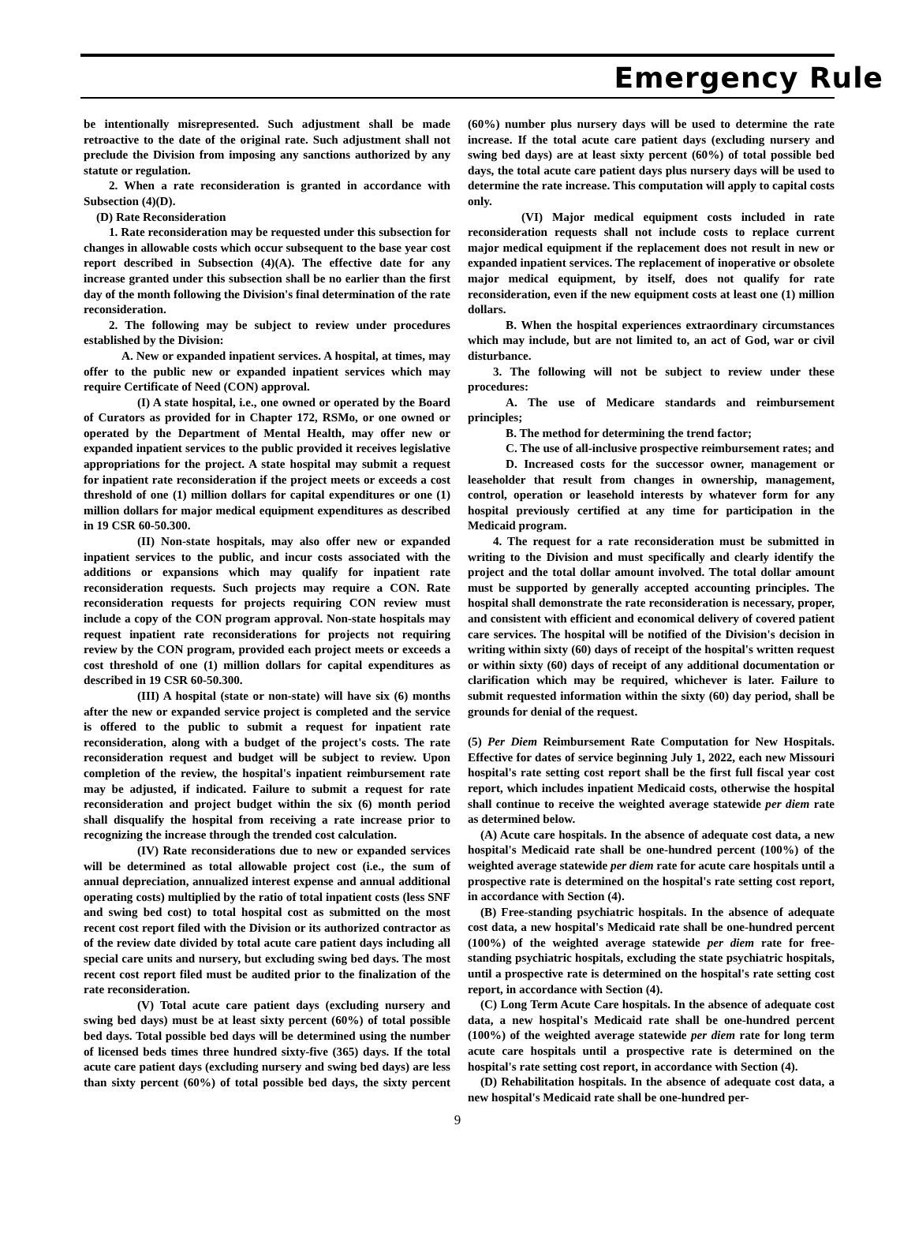Emergency Rule
be intentionally misrepresented. Such adjustment shall be made retroactive to the date of the original rate. Such adjustment shall not preclude the Division from imposing any sanctions authorized by any statute or regulation.
2. When a rate reconsideration is granted in accordance with Subsection (4)(D).
(D) Rate Reconsideration
1. Rate reconsideration may be requested under this subsection for changes in allowable costs which occur subsequent to the base year cost report described in Subsection (4)(A). The effective date for any increase granted under this subsection shall be no earlier than the first day of the month following the Division's final determination of the rate reconsideration.
2. The following may be subject to review under procedures established by the Division:
A. New or expanded inpatient services. A hospital, at times, may offer to the public new or expanded inpatient services which may require Certificate of Need (CON) approval.
(I) A state hospital, i.e., one owned or operated by the Board of Curators as provided for in Chapter 172, RSMo, or one owned or operated by the Department of Mental Health, may offer new or expanded inpatient services to the public provided it receives legislative appropriations for the project. A state hospital may submit a request for inpatient rate reconsideration if the project meets or exceeds a cost threshold of one (1) million dollars for capital expenditures or one (1) million dollars for major medical equipment expenditures as described in 19 CSR 60-50.300.
(II) Non-state hospitals, may also offer new or expanded inpatient services to the public, and incur costs associated with the additions or expansions which may qualify for inpatient rate reconsideration requests. Such projects may require a CON. Rate reconsideration requests for projects requiring CON review must include a copy of the CON program approval. Non-state hospitals may request inpatient rate reconsiderations for projects not requiring review by the CON program, provided each project meets or exceeds a cost threshold of one (1) million dollars for capital expenditures as described in 19 CSR 60-50.300.
(III) A hospital (state or non-state) will have six (6) months after the new or expanded service project is completed and the service is offered to the public to submit a request for inpatient rate reconsideration, along with a budget of the project's costs. The rate reconsideration request and budget will be subject to review. Upon completion of the review, the hospital's inpatient reimbursement rate may be adjusted, if indicated. Failure to submit a request for rate reconsideration and project budget within the six (6) month period shall disqualify the hospital from receiving a rate increase prior to recognizing the increase through the trended cost calculation.
(IV) Rate reconsiderations due to new or expanded services will be determined as total allowable project cost (i.e., the sum of annual depreciation, annualized interest expense and annual additional operating costs) multiplied by the ratio of total inpatient costs (less SNF and swing bed cost) to total hospital cost as submitted on the most recent cost report filed with the Division or its authorized contractor as of the review date divided by total acute care patient days including all special care units and nursery, but excluding swing bed days. The most recent cost report filed must be audited prior to the finalization of the rate reconsideration.
(V) Total acute care patient days (excluding nursery and swing bed days) must be at least sixty percent (60%) of total possible bed days. Total possible bed days will be determined using the number of licensed beds times three hundred sixty-five (365) days. If the total acute care patient days (excluding nursery and swing bed days) are less than sixty percent (60%) of total possible bed days, the sixty percent (60%) number plus nursery days will be used to determine the rate increase. If the total acute care patient days (excluding nursery and swing bed days) are at least sixty percent (60%) of total possible bed days, the total acute care patient days plus nursery days will be used to determine the rate increase. This computation will apply to capital costs only.
(VI) Major medical equipment costs included in rate reconsideration requests shall not include costs to replace current major medical equipment if the replacement does not result in new or expanded inpatient services. The replacement of inoperative or obsolete major medical equipment, by itself, does not qualify for rate reconsideration, even if the new equipment costs at least one (1) million dollars.
B. When the hospital experiences extraordinary circumstances which may include, but are not limited to, an act of God, war or civil disturbance.
3. The following will not be subject to review under these procedures:
A. The use of Medicare standards and reimbursement principles;
B. The method for determining the trend factor;
C. The use of all-inclusive prospective reimbursement rates; and
D. Increased costs for the successor owner, management or leaseholder that result from changes in ownership, management, control, operation or leasehold interests by whatever form for any hospital previously certified at any time for participation in the Medicaid program.
4. The request for a rate reconsideration must be submitted in writing to the Division and must specifically and clearly identify the project and the total dollar amount involved. The total dollar amount must be supported by generally accepted accounting principles. The hospital shall demonstrate the rate reconsideration is necessary, proper, and consistent with efficient and economical delivery of covered patient care services. The hospital will be notified of the Division's decision in writing within sixty (60) days of receipt of the hospital's written request or within sixty (60) days of receipt of any additional documentation or clarification which may be required, whichever is later. Failure to submit requested information within the sixty (60) day period, shall be grounds for denial of the request.
(5) Per Diem Reimbursement Rate Computation for New Hospitals. Effective for dates of service beginning July 1, 2022, each new Missouri hospital's rate setting cost report shall be the first full fiscal year cost report, which includes inpatient Medicaid costs, otherwise the hospital shall continue to receive the weighted average statewide per diem rate as determined below.
(A) Acute care hospitals. In the absence of adequate cost data, a new hospital's Medicaid rate shall be one-hundred percent (100%) of the weighted average statewide per diem rate for acute care hospitals until a prospective rate is determined on the hospital's rate setting cost report, in accordance with Section (4).
(B) Free-standing psychiatric hospitals. In the absence of adequate cost data, a new hospital's Medicaid rate shall be one-hundred percent (100%) of the weighted average statewide per diem rate for free-standing psychiatric hospitals, excluding the state psychiatric hospitals, until a prospective rate is determined on the hospital's rate setting cost report, in accordance with Section (4).
(C) Long Term Acute Care hospitals. In the absence of adequate cost data, a new hospital's Medicaid rate shall be one-hundred percent (100%) of the weighted average statewide per diem rate for long term acute care hospitals until a prospective rate is determined on the hospital's rate setting cost report, in accordance with Section (4).
(D) Rehabilitation hospitals. In the absence of adequate cost data, a new hospital's Medicaid rate shall be one-hundred per-
9